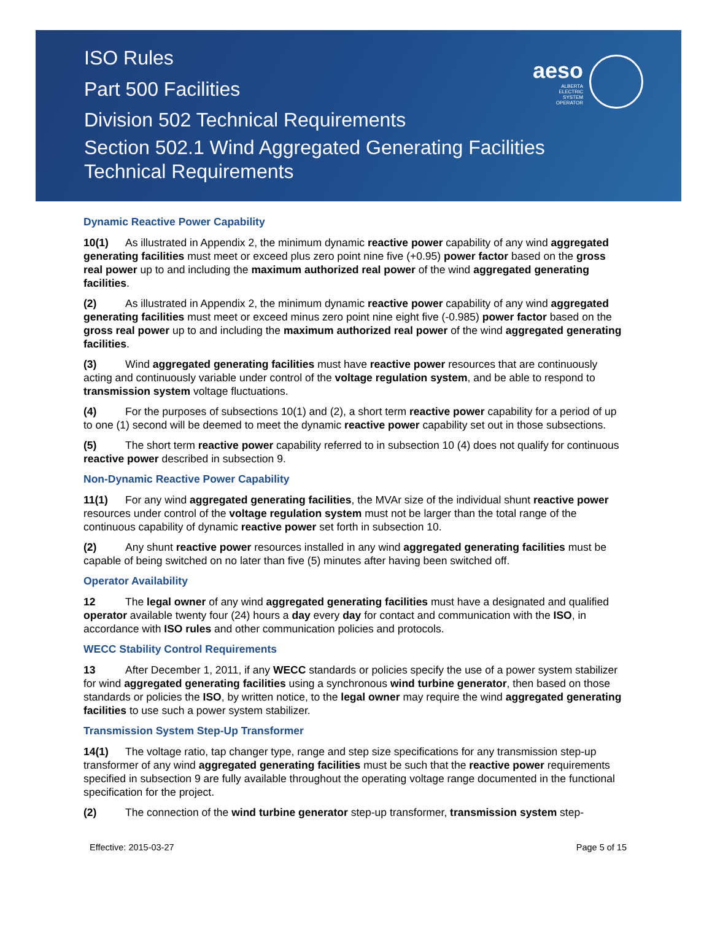ISO Rules
Part 500 Facilities
Division 502 Technical Requirements
Section 502.1 Wind Aggregated Generating Facilities
Technical Requirements
aeso
ALBERTA
ELECTRIC
SYSTEM
OPERATOR
Dynamic Reactive Power Capability
10(1) As illustrated in Appendix 2, the minimum dynamic reactive power capability of any wind aggregated generating facilities must meet or exceed plus zero point nine five (+0.95) power factor based on the gross real power up to and including the maximum authorized real power of the wind aggregated generating facilities.
(2) As illustrated in Appendix 2, the minimum dynamic reactive power capability of any wind aggregated generating facilities must meet or exceed minus zero point nine eight five (-0.985) power factor based on the gross real power up to and including the maximum authorized real power of the wind aggregated generating facilities.
(3) Wind aggregated generating facilities must have reactive power resources that are continuously acting and continuously variable under control of the voltage regulation system, and be able to respond to transmission system voltage fluctuations.
(4) For the purposes of subsections 10(1) and (2), a short term reactive power capability for a period of up to one (1) second will be deemed to meet the dynamic reactive power capability set out in those subsections.
(5) The short term reactive power capability referred to in subsection 10 (4) does not qualify for continuous reactive power described in subsection 9.
Non-Dynamic Reactive Power Capability
11(1) For any wind aggregated generating facilities, the MVAr size of the individual shunt reactive power resources under control of the voltage regulation system must not be larger than the total range of the continuous capability of dynamic reactive power set forth in subsection 10.
(2) Any shunt reactive power resources installed in any wind aggregated generating facilities must be capable of being switched on no later than five (5) minutes after having been switched off.
Operator Availability
12 The legal owner of any wind aggregated generating facilities must have a designated and qualified operator available twenty four (24) hours a day every day for contact and communication with the ISO, in accordance with ISO rules and other communication policies and protocols.
WECC Stability Control Requirements
13 After December 1, 2011, if any WECC standards or policies specify the use of a power system stabilizer for wind aggregated generating facilities using a synchronous wind turbine generator, then based on those standards or policies the ISO, by written notice, to the legal owner may require the wind aggregated generating facilities to use such a power system stabilizer.
Transmission System Step-Up Transformer
14(1) The voltage ratio, tap changer type, range and step size specifications for any transmission step-up transformer of any wind aggregated generating facilities must be such that the reactive power requirements specified in subsection 9 are fully available throughout the operating voltage range documented in the functional specification for the project.
(2) The connection of the wind turbine generator step-up transformer, transmission system step-
Effective: 2015-03-27 Page 5 of 15